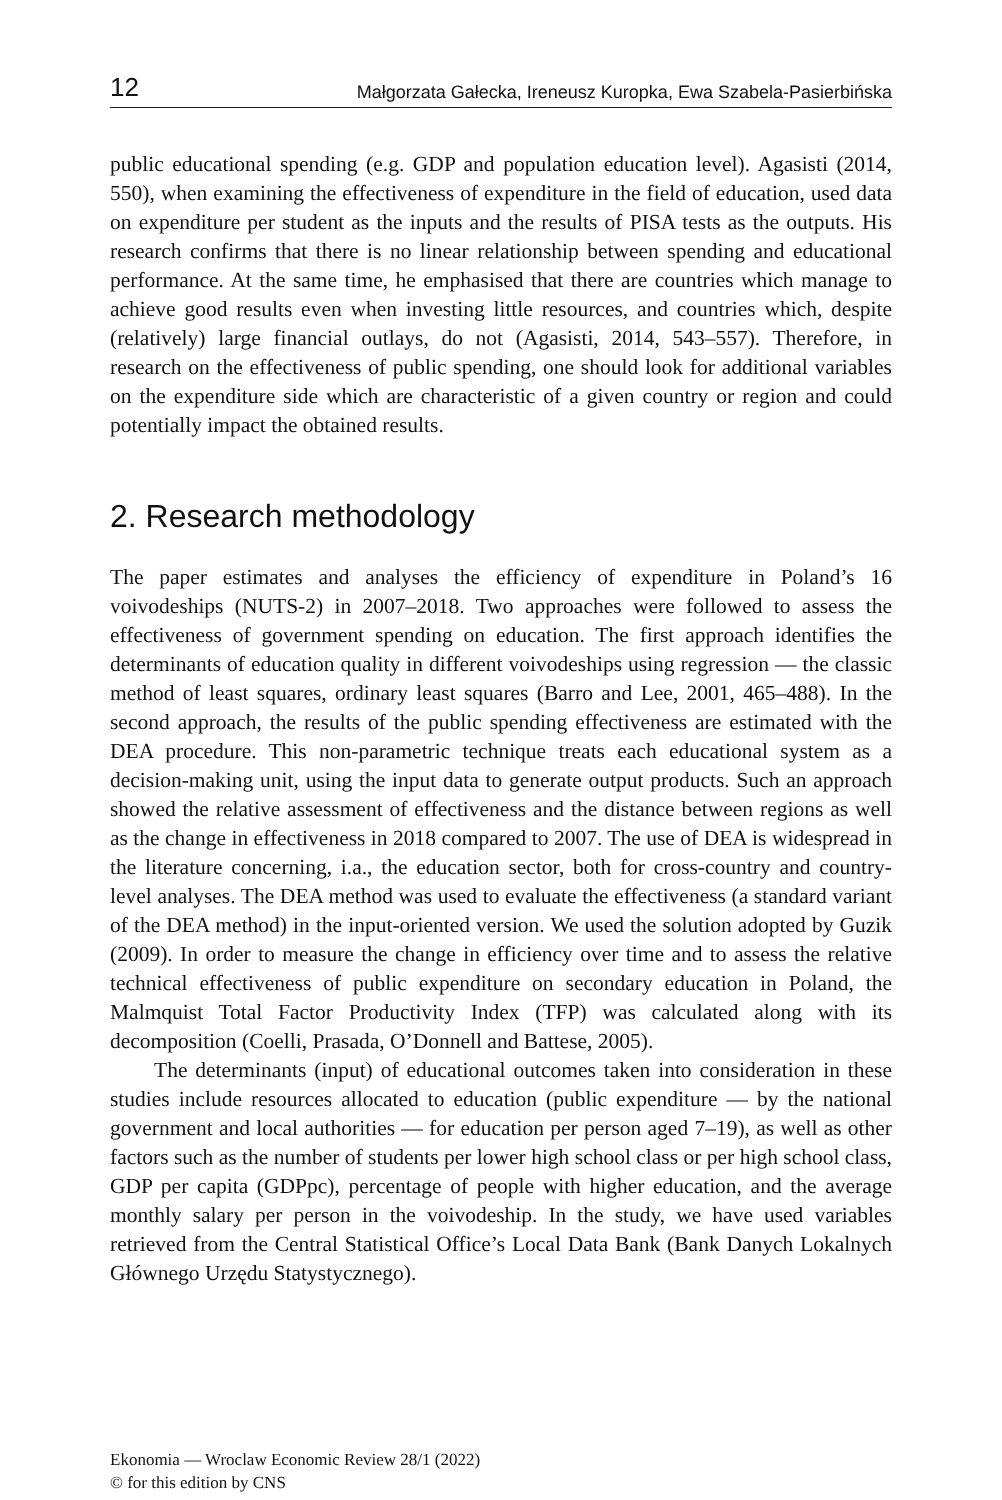12 Małgorzata Gałecka, Ireneusz Kuropka, Ewa Szabela-Pasierbińska
public educational spending (e.g. GDP and population education level). Agasisti (2014, 550), when examining the effectiveness of expenditure in the field of education, used data on expenditure per student as the inputs and the results of PISA tests as the outputs. His research confirms that there is no linear relationship between spending and educational performance. At the same time, he emphasised that there are countries which manage to achieve good results even when investing little resources, and countries which, despite (relatively) large financial outlays, do not (Agasisti, 2014, 543–557). Therefore, in research on the effectiveness of public spending, one should look for additional variables on the expenditure side which are characteristic of a given country or region and could potentially impact the obtained results.
2. Research methodology
The paper estimates and analyses the efficiency of expenditure in Poland’s 16 voivodeships (NUTS-2) in 2007–2018. Two approaches were followed to assess the effectiveness of government spending on education. The first approach identifies the determinants of education quality in different voivodeships using regression — the classic method of least squares, ordinary least squares (Barro and Lee, 2001, 465–488). In the second approach, the results of the public spending effectiveness are estimated with the DEA procedure. This non-parametric technique treats each educational system as a decision-making unit, using the input data to generate output products. Such an approach showed the relative assessment of effectiveness and the distance between regions as well as the change in effectiveness in 2018 compared to 2007. The use of DEA is widespread in the literature concerning, i.a., the education sector, both for cross-country and country-level analyses. The DEA method was used to evaluate the effectiveness (a standard variant of the DEA method) in the input-oriented version. We used the solution adopted by Guzik (2009). In order to measure the change in efficiency over time and to assess the relative technical effectiveness of public expenditure on secondary education in Poland, the Malmquist Total Factor Productivity Index (TFP) was calculated along with its decomposition (Coelli, Prasada, O’Donnell and Battese, 2005).
The determinants (input) of educational outcomes taken into consideration in these studies include resources allocated to education (public expenditure — by the national government and local authorities — for education per person aged 7–19), as well as other factors such as the number of students per lower high school class or per high school class, GDP per capita (GDPpc), percentage of people with higher education, and the average monthly salary per person in the voivodeship. In the study, we have used variables retrieved from the Central Statistical Office’s Local Data Bank (Bank Danych Lokalnych Głównego Urzędu Statystycznego).
Ekonomia — Wroclaw Economic Review 28/1 (2022)
© for this edition by CNS